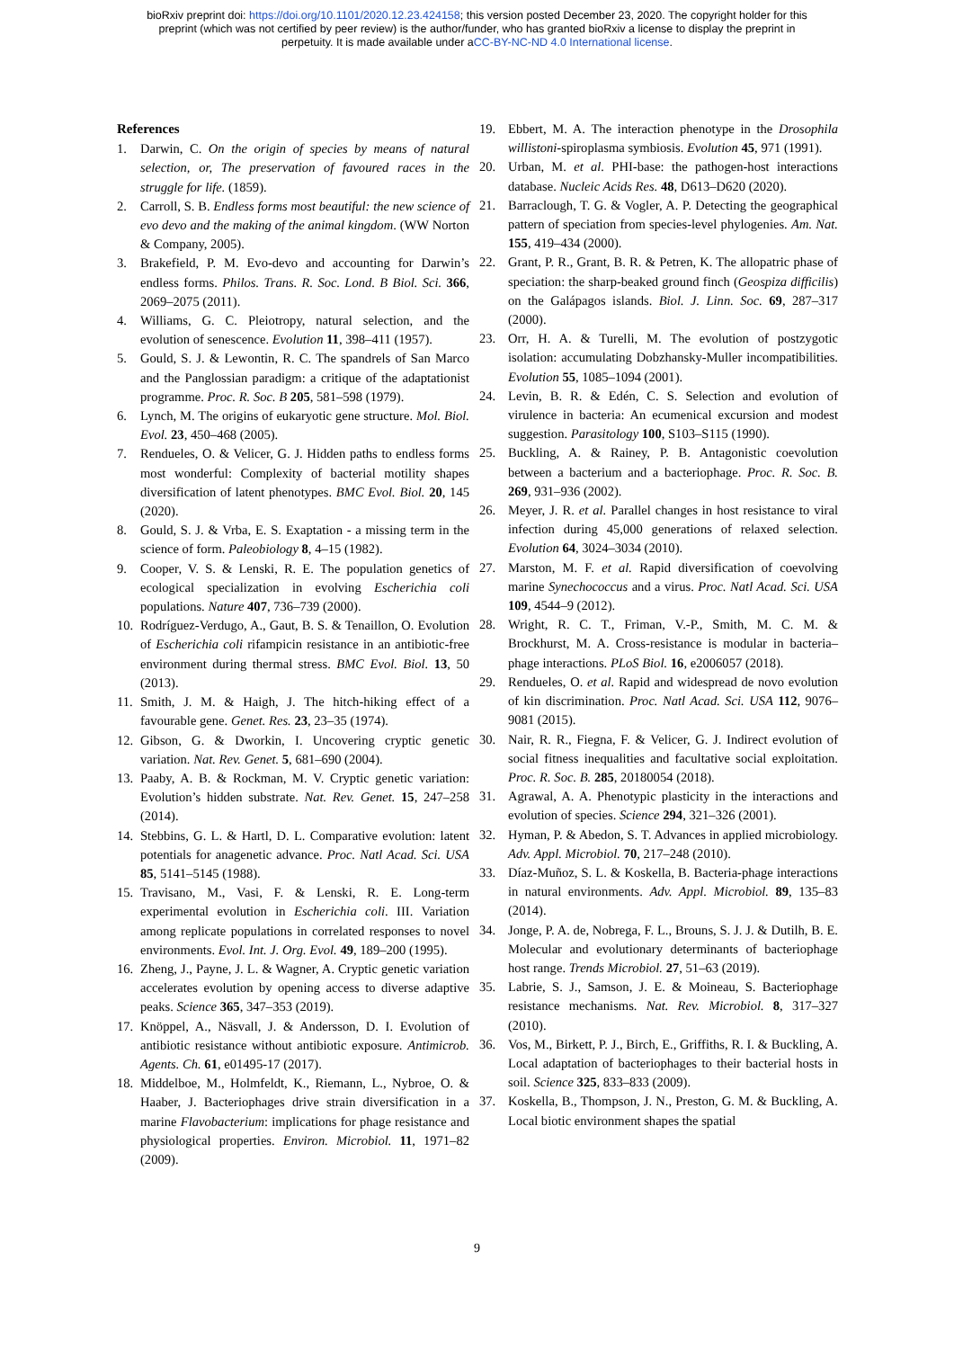bioRxiv preprint doi: https://doi.org/10.1101/2020.12.23.424158; this version posted December 23, 2020. The copyright holder for this
preprint (which was not certified by peer review) is the author/funder, who has granted bioRxiv a license to display the preprint in
perpetuity. It is made available under aCC-BY-NC-ND 4.0 International license.
References
1. Darwin, C. On the origin of species by means of natural selection, or, The preservation of favoured races in the struggle for life. (1859).
2. Carroll, S. B. Endless forms most beautiful: the new science of evo devo and the making of the animal kingdom. (WW Norton & Company, 2005).
3. Brakefield, P. M. Evo-devo and accounting for Darwin’s endless forms. Philos. Trans. R. Soc. Lond. B Biol. Sci. 366, 2069–2075 (2011).
4. Williams, G. C. Pleiotropy, natural selection, and the evolution of senescence. Evolution 11, 398–411 (1957).
5. Gould, S. J. & Lewontin, R. C. The spandrels of San Marco and the Panglossian paradigm: a critique of the adaptationist programme. Proc. R. Soc. B 205, 581–598 (1979).
6. Lynch, M. The origins of eukaryotic gene structure. Mol. Biol. Evol. 23, 450–468 (2005).
7. Rendueles, O. & Velicer, G. J. Hidden paths to endless forms most wonderful: Complexity of bacterial motility shapes diversification of latent phenotypes. BMC Evol. Biol. 20, 145 (2020).
8. Gould, S. J. & Vrba, E. S. Exaptation - a missing term in the science of form. Paleobiology 8, 4–15 (1982).
9. Cooper, V. S. & Lenski, R. E. The population genetics of ecological specialization in evolving Escherichia coli populations. Nature 407, 736–739 (2000).
10. Rodríguez-Verdugo, A., Gaut, B. S. & Tenaillon, O. Evolution of Escherichia coli rifampicin resistance in an antibiotic-free environment during thermal stress. BMC Evol. Biol. 13, 50 (2013).
11. Smith, J. M. & Haigh, J. The hitch-hiking effect of a favourable gene. Genet. Res. 23, 23–35 (1974).
12. Gibson, G. & Dworkin, I. Uncovering cryptic genetic variation. Nat. Rev. Genet. 5, 681–690 (2004).
13. Paaby, A. B. & Rockman, M. V. Cryptic genetic variation: Evolution’s hidden substrate. Nat. Rev. Genet. 15, 247–258 (2014).
14. Stebbins, G. L. & Hartl, D. L. Comparative evolution: latent potentials for anagenetic advance. Proc. Natl Acad. Sci. USA 85, 5141–5145 (1988).
15. Travisano, M., Vasi, F. & Lenski, R. E. Long-term experimental evolution in Escherichia coli. III. Variation among replicate populations in correlated responses to novel environments. Evol. Int. J. Org. Evol. 49, 189–200 (1995).
16. Zheng, J., Payne, J. L. & Wagner, A. Cryptic genetic variation accelerates evolution by opening access to diverse adaptive peaks. Science 365, 347–353 (2019).
17. Knöppel, A., Näsvall, J. & Andersson, D. I. Evolution of antibiotic resistance without antibiotic exposure. Antimicrob. Agents. Ch. 61, e01495-17 (2017).
18. Middelboe, M., Holmfeldt, K., Riemann, L., Nybroe, O. & Haaber, J. Bacteriophages drive strain diversification in a marine Flavobacterium: implications for phage resistance and physiological properties. Environ. Microbiol. 11, 1971–82 (2009).
19. Ebbert, M. A. The interaction phenotype in the Drosophila willistoni-spiroplasma symbiosis. Evolution 45, 971 (1991).
20. Urban, M. et al. PHI-base: the pathogen-host interactions database. Nucleic Acids Res. 48, D613–D620 (2020).
21. Barraclough, T. G. & Vogler, A. P. Detecting the geographical pattern of speciation from species-level phylogenies. Am. Nat. 155, 419–434 (2000).
22. Grant, P. R., Grant, B. R. & Petren, K. The allopatric phase of speciation: the sharp-beaked ground finch (Geospiza difficilis) on the Galápagos islands. Biol. J. Linn. Soc. 69, 287–317 (2000).
23. Orr, H. A. & Turelli, M. The evolution of postzygotic isolation: accumulating Dobzhansky-Muller incompatibilities. Evolution 55, 1085–1094 (2001).
24. Levin, B. R. & Edén, C. S. Selection and evolution of virulence in bacteria: An ecumenical excursion and modest suggestion. Parasitology 100, S103–S115 (1990).
25. Buckling, A. & Rainey, P. B. Antagonistic coevolution between a bacterium and a bacteriophage. Proc. R. Soc. B. 269, 931–936 (2002).
26. Meyer, J. R. et al. Parallel changes in host resistance to viral infection during 45,000 generations of relaxed selection. Evolution 64, 3024–3034 (2010).
27. Marston, M. F. et al. Rapid diversification of coevolving marine Synechococcus and a virus. Proc. Natl Acad. Sci. USA 109, 4544–9 (2012).
28. Wright, R. C. T., Friman, V.-P., Smith, M. C. M. & Brockhurst, M. A. Cross-resistance is modular in bacteria–phage interactions. PLoS Biol. 16, e2006057 (2018).
29. Rendueles, O. et al. Rapid and widespread de novo evolution of kin discrimination. Proc. Natl Acad. Sci. USA 112, 9076–9081 (2015).
30. Nair, R. R., Fiegna, F. & Velicer, G. J. Indirect evolution of social fitness inequalities and facultative social exploitation. Proc. R. Soc. B. 285, 20180054 (2018).
31. Agrawal, A. A. Phenotypic plasticity in the interactions and evolution of species. Science 294, 321–326 (2001).
32. Hyman, P. & Abedon, S. T. Advances in applied microbiology. Adv. Appl. Microbiol. 70, 217–248 (2010).
33. Díaz-Muñoz, S. L. & Koskella, B. Bacteria-phage interactions in natural environments. Adv. Appl. Microbiol. 89, 135–83 (2014).
34. Jonge, P. A. de, Nobrega, F. L., Brouns, S. J. J. & Dutilh, B. E. Molecular and evolutionary determinants of bacteriophage host range. Trends Microbiol. 27, 51–63 (2019).
35. Labrie, S. J., Samson, J. E. & Moineau, S. Bacteriophage resistance mechanisms. Nat. Rev. Microbiol. 8, 317–327 (2010).
36. Vos, M., Birkett, P. J., Birch, E., Griffiths, R. I. & Buckling, A. Local adaptation of bacteriophages to their bacterial hosts in soil. Science 325, 833–833 (2009).
37. Koskella, B., Thompson, J. N., Preston, G. M. & Buckling, A. Local biotic environment shapes the spatial
9